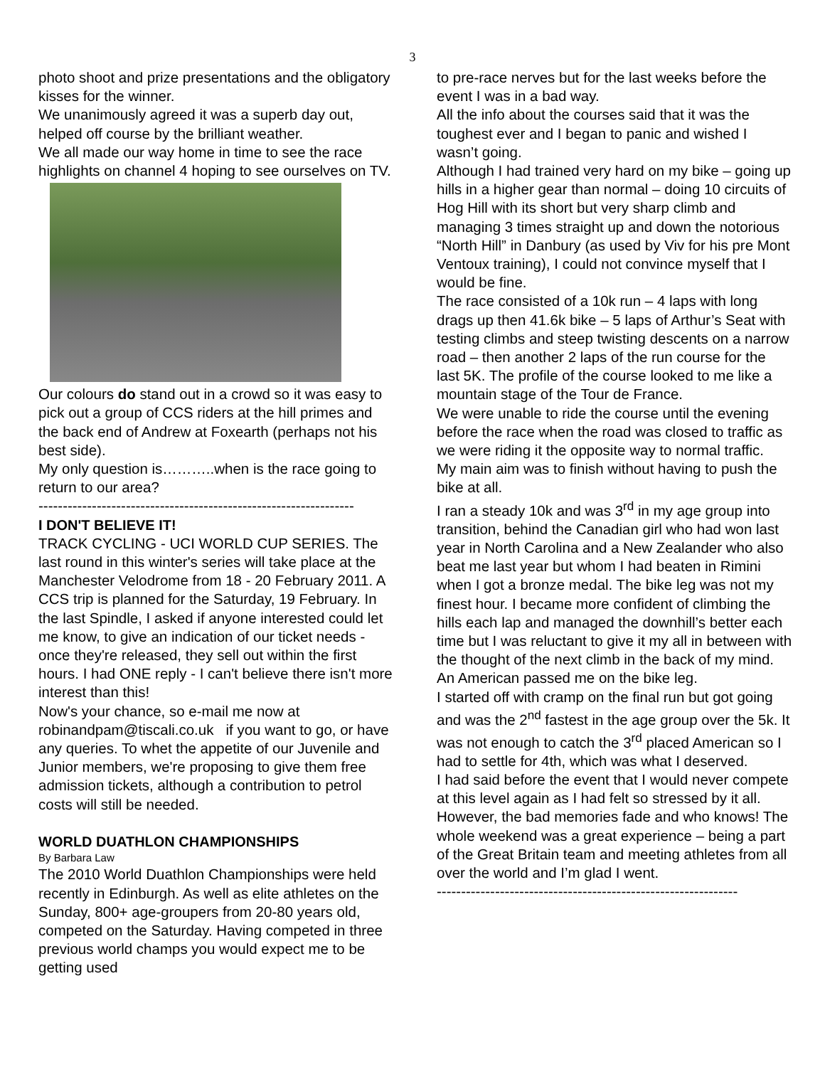3
photo shoot and prize presentations and the obligatory kisses for the winner.
We unanimously agreed it was a superb day out, helped off course by the brilliant weather.
We all made our way home in time to see the race highlights on channel 4 hoping to see ourselves on TV.
Our colours do stand out in a crowd so it was easy to pick out a group of CCS riders at the hill primes and the back end of Andrew at Foxearth (perhaps not his best side).
My only question is………..when is the race going to return to our area?
-----------------------------------------------------------------
I DON'T BELIEVE IT!
TRACK CYCLING - UCI WORLD CUP SERIES. The last round in this winter's series will take place at the Manchester Velodrome from 18 - 20 February 2011. A CCS trip is planned for the Saturday, 19 February. In the last Spindle, I asked if anyone interested could let me know, to give an indication of our ticket needs - once they're released, they sell out within the first hours. I had ONE reply - I can't believe there isn't more interest than this!
Now's your chance, so e-mail me now at robinandpam@tiscali.co.uk if you want to go, or have any queries. To whet the appetite of our Juvenile and Junior members, we're proposing to give them free admission tickets, although a contribution to petrol costs will still be needed.
WORLD DUATHLON CHAMPIONSHIPS
By Barbara Law
The 2010 World Duathlon Championships were held recently in Edinburgh. As well as elite athletes on the Sunday, 800+ age-groupers from 20-80 years old, competed on the Saturday. Having competed in three previous world champs you would expect me to be getting used
to pre-race nerves but for the last weeks before the event I was in a bad way.
All the info about the courses said that it was the toughest ever and I began to panic and wished I wasn’t going.
Although I had trained very hard on my bike – going up hills in a higher gear than normal – doing 10 circuits of Hog Hill with its short but very sharp climb and managing 3 times straight up and down the notorious “North Hill” in Danbury (as used by Viv for his pre Mont Ventoux training), I could not convince myself that I would be fine.
The race consisted of a 10k run – 4 laps with long drags up then 41.6k bike – 5 laps of Arthur’s Seat with testing climbs and steep twisting descents on a narrow road – then another 2 laps of the run course for the last 5K. The profile of the course looked to me like a mountain stage of the Tour de France.
We were unable to ride the course until the evening before the race when the road was closed to traffic as we were riding it the opposite way to normal traffic.
My main aim was to finish without having to push the bike at all.
I ran a steady 10k and was 3<sup>rd</sup> in my age group into transition, behind the Canadian girl who had won last year in North Carolina and a New Zealander who also beat me last year but whom I had beaten in Rimini when I got a bronze medal. The bike leg was not my finest hour. I became more confident of climbing the hills each lap and managed the downhill’s better each time but I was reluctant to give it my all in between with the thought of the next climb in the back of my mind. An American passed me on the bike leg.
I started off with cramp on the final run but got going and was the 2<sup>nd</sup> fastest in the age group over the 5k. It was not enough to catch the 3<sup>rd</sup> placed American so I had to settle for 4th, which was what I deserved.
I had said before the event that I would never compete at this level again as I had felt so stressed by it all.
However, the bad memories fade and who knows! The whole weekend was a great experience – being a part of the Great Britain team and meeting athletes from all over the world and I’m glad I went.
--------------------------------------------------------------